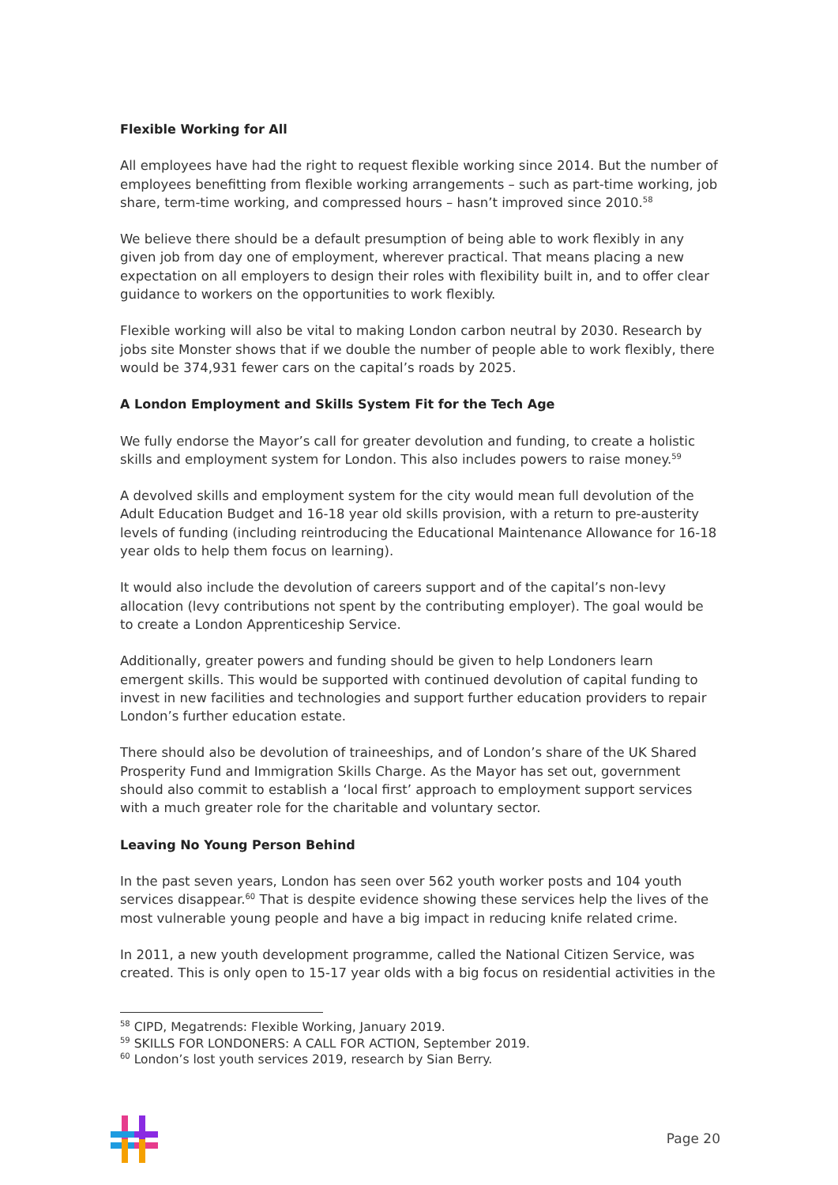Flexible Working for All
All employees have had the right to request flexible working since 2014. But the number of employees benefitting from flexible working arrangements – such as part-time working, job share, term-time working, and compressed hours – hasn’t improved since 2010.<sup>58</sup>
We believe there should be a default presumption of being able to work flexibly in any given job from day one of employment, wherever practical. That means placing a new expectation on all employers to design their roles with flexibility built in, and to offer clear guidance to workers on the opportunities to work flexibly.
Flexible working will also be vital to making London carbon neutral by 2030. Research by jobs site Monster shows that if we double the number of people able to work flexibly, there would be 374,931 fewer cars on the capital’s roads by 2025.
A London Employment and Skills System Fit for the Tech Age
We fully endorse the Mayor’s call for greater devolution and funding, to create a holistic skills and employment system for London. This also includes powers to raise money.<sup>59</sup>
A devolved skills and employment system for the city would mean full devolution of the Adult Education Budget and 16-18 year old skills provision, with a return to pre-austerity levels of funding (including reintroducing the Educational Maintenance Allowance for 16-18 year olds to help them focus on learning).
It would also include the devolution of careers support and of the capital’s non-levy allocation (levy contributions not spent by the contributing employer). The goal would be to create a London Apprenticeship Service.
Additionally, greater powers and funding should be given to help Londoners learn emergent skills. This would be supported with continued devolution of capital funding to invest in new facilities and technologies and support further education providers to repair London’s further education estate.
There should also be devolution of traineeships, and of London’s share of the UK Shared Prosperity Fund and Immigration Skills Charge. As the Mayor has set out, government should also commit to establish a ‘local first’ approach to employment support services with a much greater role for the charitable and voluntary sector.
Leaving No Young Person Behind
In the past seven years, London has seen over 562 youth worker posts and 104 youth services disappear.<sup>60</sup> That is despite evidence showing these services help the lives of the most vulnerable young people and have a big impact in reducing knife related crime.
In 2011, a new youth development programme, called the National Citizen Service, was created. This is only open to 15-17 year olds with a big focus on residential activities in the
<sup>58</sup> CIPD, Megatrends: Flexible Working, January 2019.
<sup>59</sup> SKILLS FOR LONDONERS: A CALL FOR ACTION, September 2019.
<sup>60</sup> London’s lost youth services 2019, research by Sian Berry.
Page 20